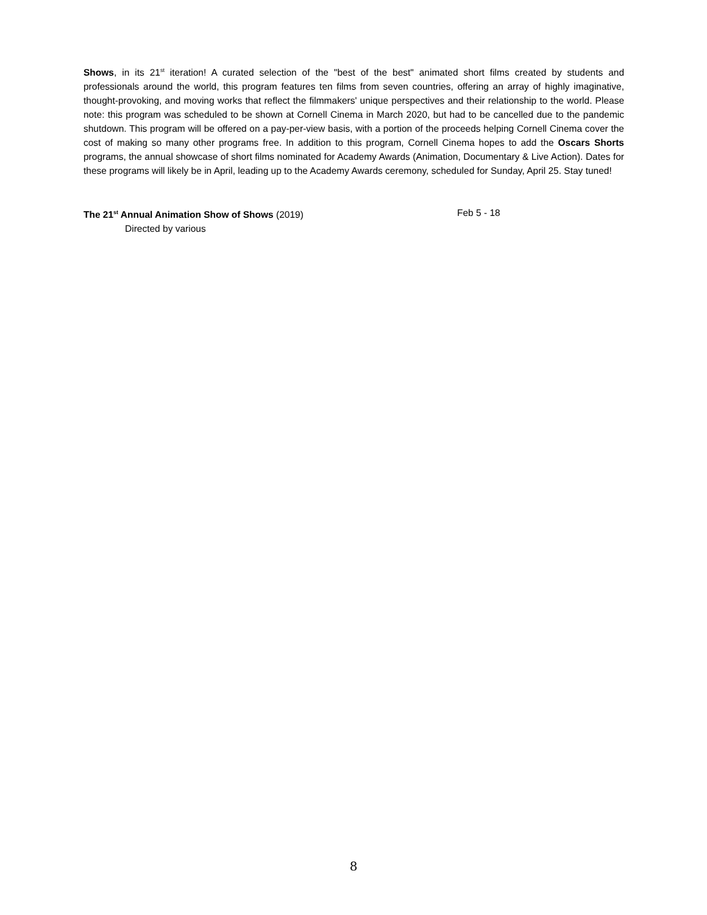Shows, in its 21<sup>st</sup> iteration! A curated selection of the "best of the best" animated short films created by students and professionals around the world, this program features ten films from seven countries, offering an array of highly imaginative, thought-provoking, and moving works that reflect the filmmakers' unique perspectives and their relationship to the world. Please note: this program was scheduled to be shown at Cornell Cinema in March 2020, but had to be cancelled due to the pandemic shutdown. This program will be offered on a pay-per-view basis, with a portion of the proceeds helping Cornell Cinema cover the cost of making so many other programs free. In addition to this program, Cornell Cinema hopes to add the Oscars Shorts programs, the annual showcase of short films nominated for Academy Awards (Animation, Documentary & Live Action). Dates for these programs will likely be in April, leading up to the Academy Awards ceremony, scheduled for Sunday, April 25. Stay tuned!
The 21<sup>st</sup> Annual Animation Show of Shows (2019) Feb 5 - 18
Directed by various
8